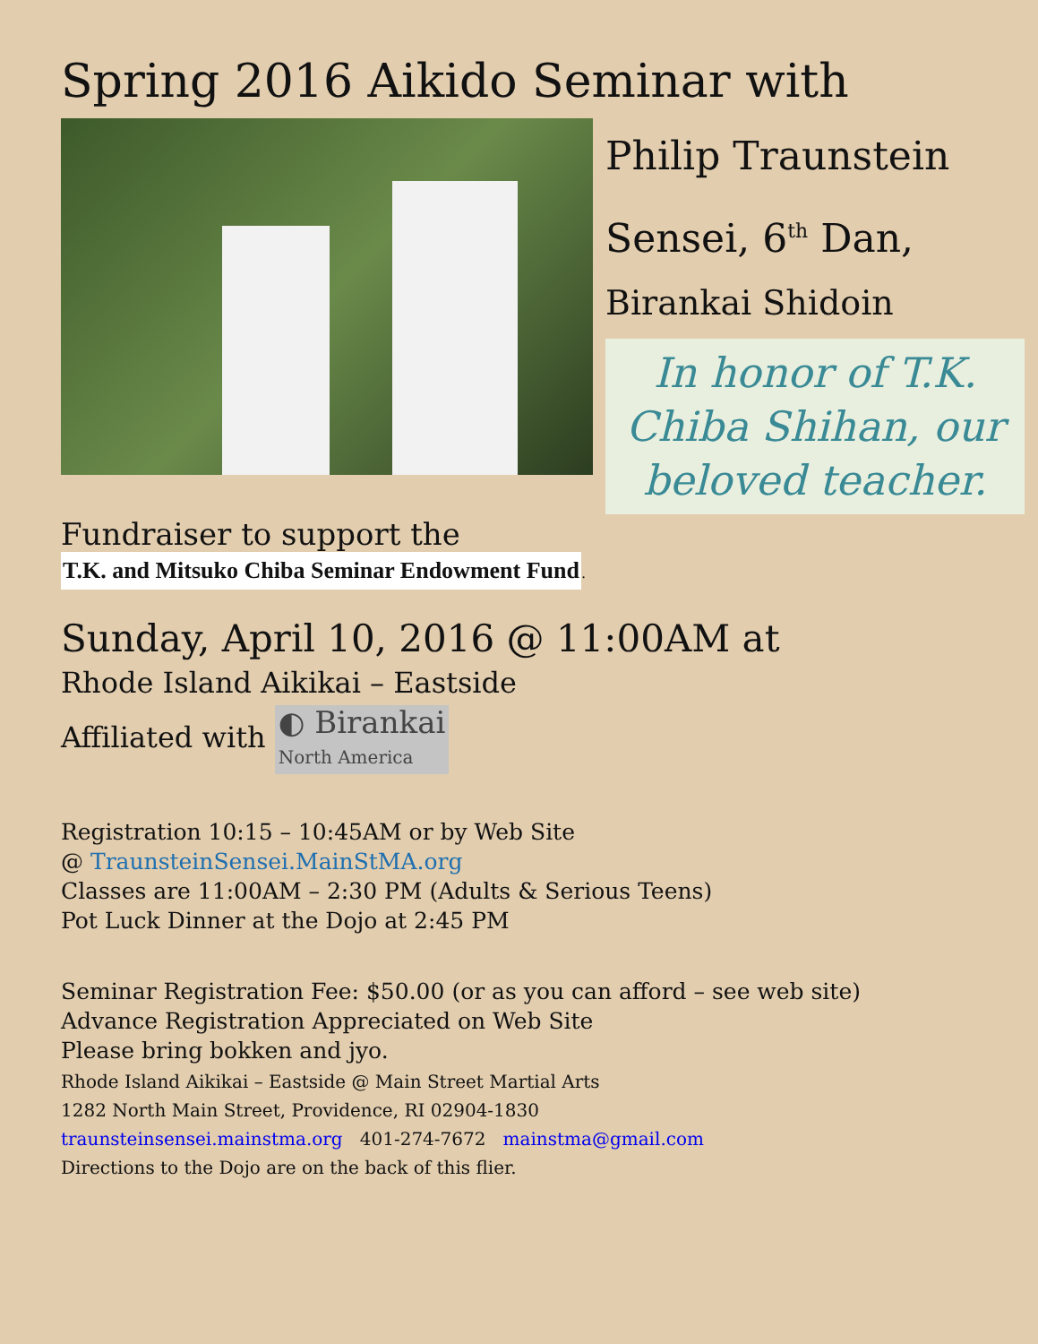Spring 2016 Aikido Seminar with
Philip Traunstein
Sensei, 6<sup>th</sup> Dan,
Birankai Shidoin
In honor of T.K. Chiba Shihan, our beloved teacher.
Fundraiser to support the
T.K. and Mitsuko Chiba Seminar Endowment Fund.
Sunday, April 10, 2016 @ 11:00AM at
Rhode Island Aikikai – Eastside
Affiliated with ◐ Birankai
North America
Registration 10:15 – 10:45AM or by Web Site
@ TraunsteinSensei.MainStMA.org
Classes are 11:00AM – 2:30 PM (Adults & Serious Teens)
Pot Luck Dinner at the Dojo at 2:45 PM
Seminar Registration Fee: $50.00 (or as you can afford – see web site)
Advance Registration Appreciated on Web Site
Please bring bokken and jyo.
Rhode Island Aikikai – Eastside @ Main Street Martial Arts
1282 North Main Street, Providence, RI 02904-1830
traunsteinsensei.mainstma.org 401-274-7672 mainstma@gmail.com
Directions to the Dojo are on the back of this flier.